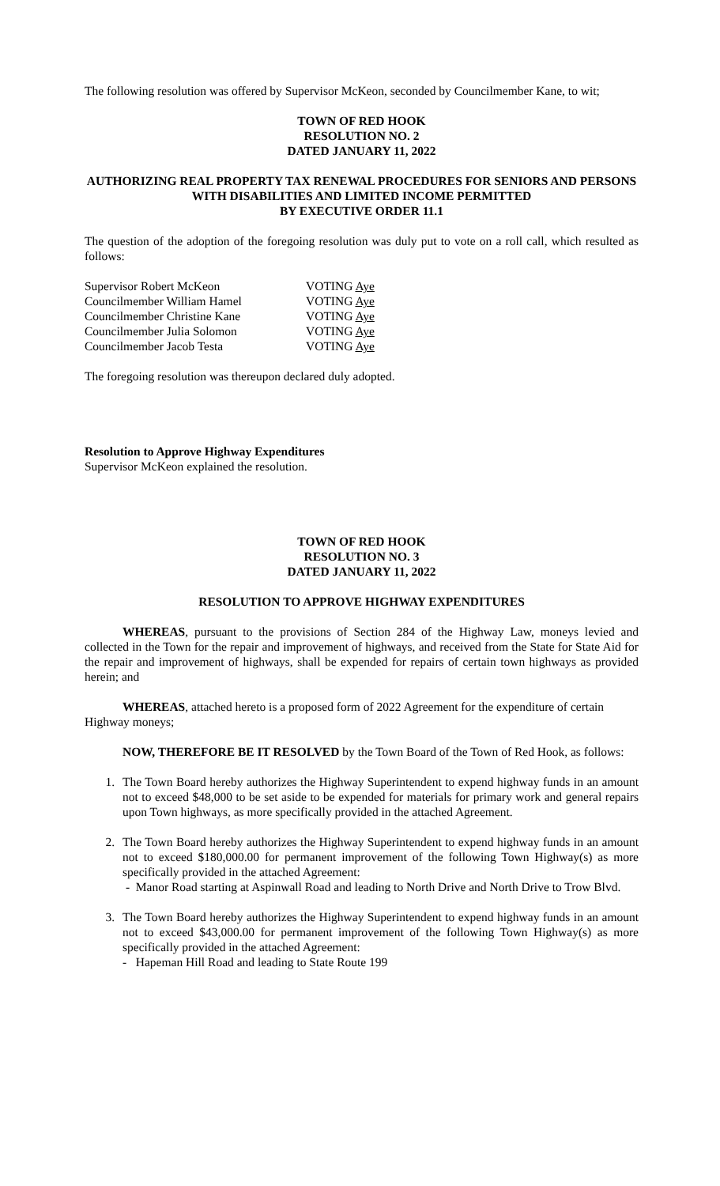The following resolution was offered by Supervisor McKeon, seconded by Councilmember Kane, to wit;
TOWN OF RED HOOK
RESOLUTION NO. 2
DATED JANUARY 11, 2022
AUTHORIZING REAL PROPERTY TAX RENEWAL PROCEDURES FOR SENIORS AND PERSONS WITH DISABILITIES AND LIMITED INCOME PERMITTED
BY EXECUTIVE ORDER 11.1
The question of the adoption of the foregoing resolution was duly put to vote on a roll call, which resulted as follows:
Supervisor Robert McKeon VOTING Aye Councilmember William Hamel VOTING Aye Councilmember Christine Kane VOTING Aye Councilmember Julia Solomon VOTING Aye Councilmember Jacob Testa VOTING Aye
The foregoing resolution was thereupon declared duly adopted.
Resolution to Approve Highway Expenditures
Supervisor McKeon explained the resolution.
TOWN OF RED HOOK
RESOLUTION NO. 3
DATED JANUARY 11, 2022
RESOLUTION TO APPROVE HIGHWAY EXPENDITURES
WHEREAS, pursuant to the provisions of Section 284 of the Highway Law, moneys levied and collected in the Town for the repair and improvement of highways, and received from the State for State Aid for the repair and improvement of highways, shall be expended for repairs of certain town highways as provided herein; and
WHEREAS, attached hereto is a proposed form of 2022 Agreement for the expenditure of certain Highway moneys;
NOW, THEREFORE BE IT RESOLVED by the Town Board of the Town of Red Hook, as follows:
1. The Town Board hereby authorizes the Highway Superintendent to expend highway funds in an amount not to exceed $48,000 to be set aside to be expended for materials for primary work and general repairs upon Town highways, as more specifically provided in the attached Agreement.
2. The Town Board hereby authorizes the Highway Superintendent to expend highway funds in an amount not to exceed $180,000.00 for permanent improvement of the following Town Highway(s) as more specifically provided in the attached Agreement:
- Manor Road starting at Aspinwall Road and leading to North Drive and North Drive to Trow Blvd.
3. The Town Board hereby authorizes the Highway Superintendent to expend highway funds in an amount not to exceed $43,000.00 for permanent improvement of the following Town Highway(s) as more specifically provided in the attached Agreement:
- Hapeman Hill Road and leading to State Route 199